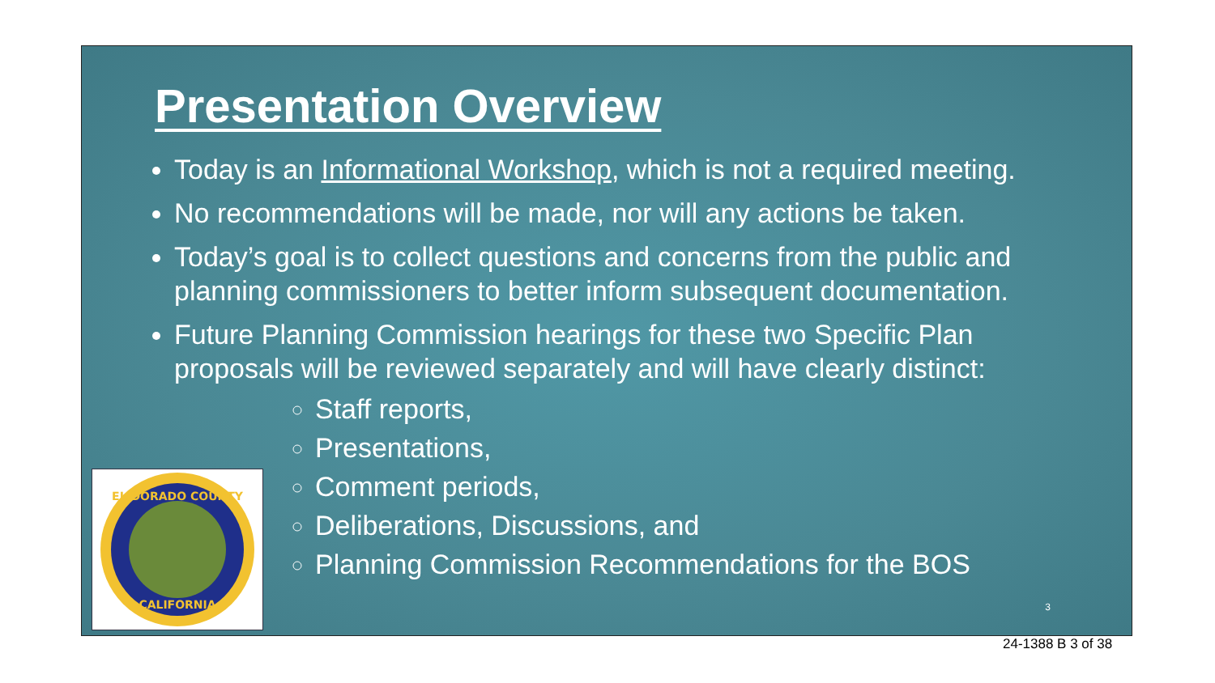Presentation Overview
Today is an Informational Workshop, which is not a required meeting.
No recommendations will be made, nor will any actions be taken.
Today’s goal is to collect questions and concerns from the public and planning commissioners to better inform subsequent documentation.
Future Planning Commission hearings for these two Specific Plan proposals will be reviewed separately and will have clearly distinct:
Staff reports,
Presentations,
Comment periods,
Deliberations, Discussions, and
Planning Commission Recommendations for the BOS
EL DORADO COUNTY
CALIFORNIA
3
24-1388 B 3 of 38